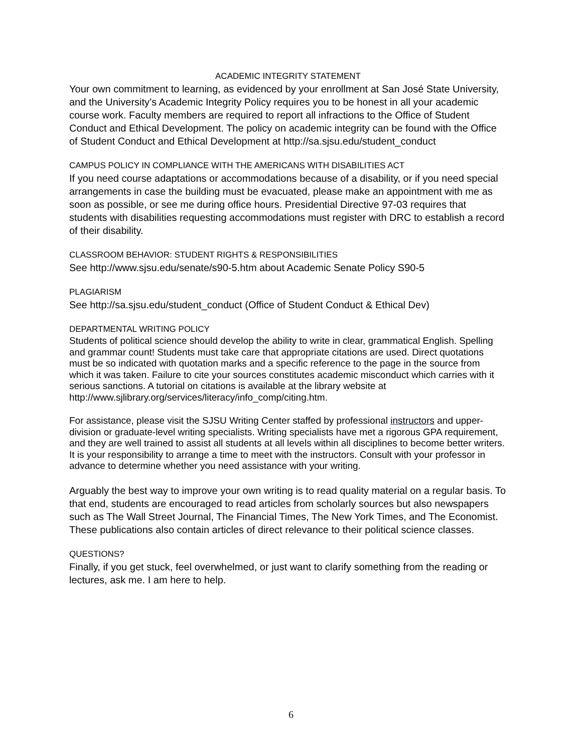ACADEMIC INTEGRITY STATEMENT
Your own commitment to learning, as evidenced by your enrollment at San José State University, and the University’s Academic Integrity Policy requires you to be honest in all your academic course work. Faculty members are required to report all infractions to the Office of Student Conduct and Ethical Development. The policy on academic integrity can be found with the Office of Student Conduct and Ethical Development at http://sa.sjsu.edu/student_conduct
CAMPUS POLICY IN COMPLIANCE WITH THE AMERICANS WITH DISABILITIES ACT
If you need course adaptations or accommodations because of a disability, or if you need special arrangements in case the building must be evacuated, please make an appointment with me as soon as possible, or see me during office hours. Presidential Directive 97-03 requires that students with disabilities requesting accommodations must register with DRC to establish a record of their disability.
CLASSROOM BEHAVIOR: STUDENT RIGHTS & RESPONSIBILITIES
See http://www.sjsu.edu/senate/s90-5.htm about Academic Senate Policy S90-5
PLAGIARISM
See http://sa.sjsu.edu/student_conduct (Office of Student Conduct & Ethical Dev)
DEPARTMENTAL WRITING POLICY
Students of political science should develop the ability to write in clear, grammatical English. Spelling and grammar count! Students must take care that appropriate citations are used. Direct quotations must be so indicated with quotation marks and a specific reference to the page in the source from which it was taken. Failure to cite your sources constitutes academic misconduct which carries with it serious sanctions. A tutorial on citations is available at the library website at http://www.sjlibrary.org/services/literacy/info_comp/citing.htm.
For assistance, please visit the SJSU Writing Center staffed by professional instructors and upper-division or graduate-level writing specialists. Writing specialists have met a rigorous GPA requirement, and they are well trained to assist all students at all levels within all disciplines to become better writers. It is your responsibility to arrange a time to meet with the instructors. Consult with your professor in advance to determine whether you need assistance with your writing.
Arguably the best way to improve your own writing is to read quality material on a regular basis. To that end, students are encouraged to read articles from scholarly sources but also newspapers such as The Wall Street Journal, The Financial Times, The New York Times, and The Economist. These publications also contain articles of direct relevance to their political science classes.
QUESTIONS?
Finally, if you get stuck, feel overwhelmed, or just want to clarify something from the reading or lectures, ask me. I am here to help.
6